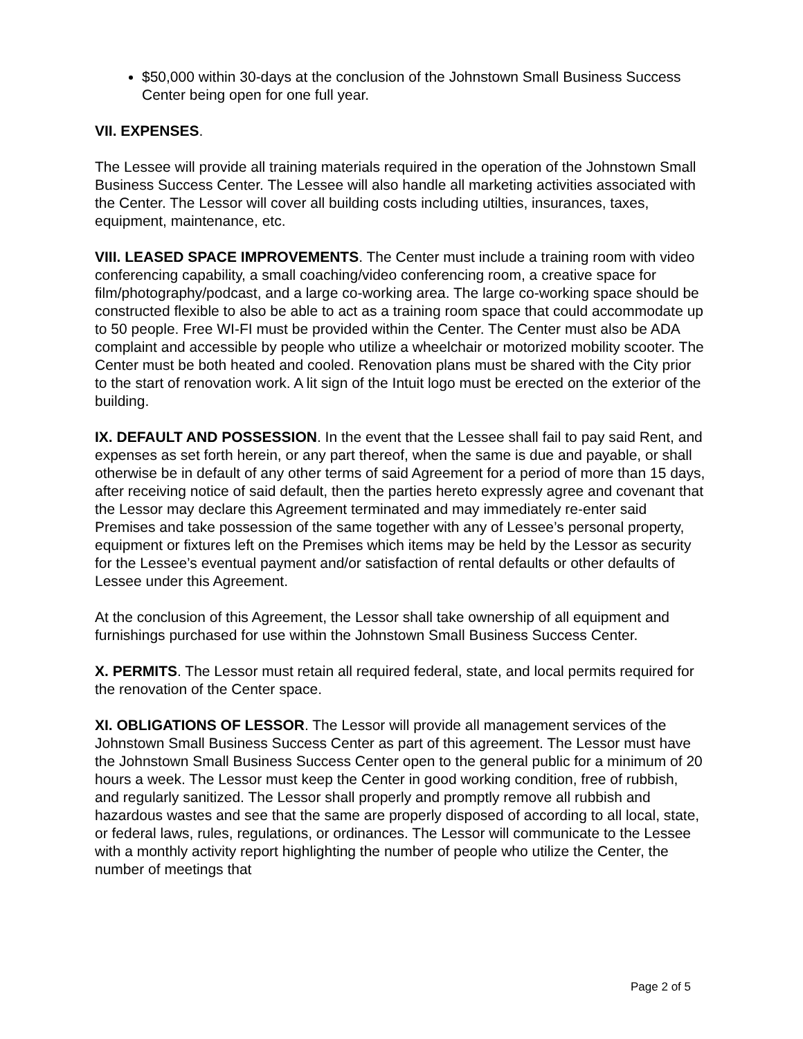$50,000 within 30-days at the conclusion of the Johnstown Small Business Success Center being open for one full year.
VII. EXPENSES.
The Lessee will provide all training materials required in the operation of the Johnstown Small Business Success Center. The Lessee will also handle all marketing activities associated with the Center. The Lessor will cover all building costs including utilties, insurances, taxes, equipment, maintenance, etc.
VIII. LEASED SPACE IMPROVEMENTS. The Center must include a training room with video conferencing capability, a small coaching/video conferencing room, a creative space for film/photography/podcast, and a large co-working area. The large co-working space should be constructed flexible to also be able to act as a training room space that could accommodate up to 50 people. Free WI-FI must be provided within the Center. The Center must also be ADA complaint and accessible by people who utilize a wheelchair or motorized mobility scooter. The Center must be both heated and cooled. Renovation plans must be shared with the City prior to the start of renovation work. A lit sign of the Intuit logo must be erected on the exterior of the building.
IX. DEFAULT AND POSSESSION. In the event that the Lessee shall fail to pay said Rent, and expenses as set forth herein, or any part thereof, when the same is due and payable, or shall otherwise be in default of any other terms of said Agreement for a period of more than 15 days, after receiving notice of said default, then the parties hereto expressly agree and covenant that the Lessor may declare this Agreement terminated and may immediately re-enter said Premises and take possession of the same together with any of Lessee’s personal property, equipment or fixtures left on the Premises which items may be held by the Lessor as security for the Lessee’s eventual payment and/or satisfaction of rental defaults or other defaults of Lessee under this Agreement.
At the conclusion of this Agreement, the Lessor shall take ownership of all equipment and furnishings purchased for use within the Johnstown Small Business Success Center.
X. PERMITS. The Lessor must retain all required federal, state, and local permits required for the renovation of the Center space.
XI. OBLIGATIONS OF LESSOR. The Lessor will provide all management services of the Johnstown Small Business Success Center as part of this agreement. The Lessor must have the Johnstown Small Business Success Center open to the general public for a minimum of 20 hours a week. The Lessor must keep the Center in good working condition, free of rubbish, and regularly sanitized. The Lessor shall properly and promptly remove all rubbish and hazardous wastes and see that the same are properly disposed of according to all local, state, or federal laws, rules, regulations, or ordinances. The Lessor will communicate to the Lessee with a monthly activity report highlighting the number of people who utilize the Center, the number of meetings that
Page 2 of 5